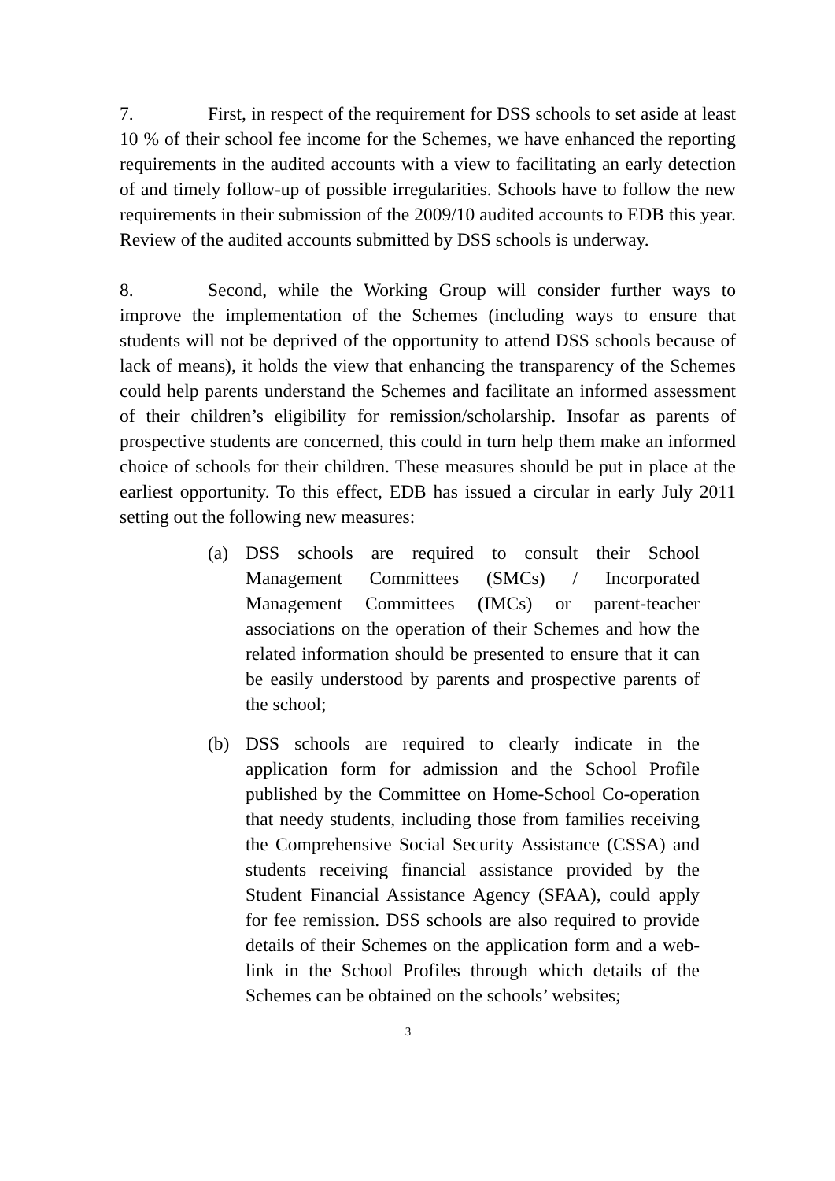7. First, in respect of the requirement for DSS schools to set aside at least 10 % of their school fee income for the Schemes, we have enhanced the reporting requirements in the audited accounts with a view to facilitating an early detection of and timely follow-up of possible irregularities. Schools have to follow the new requirements in their submission of the 2009/10 audited accounts to EDB this year. Review of the audited accounts submitted by DSS schools is underway.
8. Second, while the Working Group will consider further ways to improve the implementation of the Schemes (including ways to ensure that students will not be deprived of the opportunity to attend DSS schools because of lack of means), it holds the view that enhancing the transparency of the Schemes could help parents understand the Schemes and facilitate an informed assessment of their children’s eligibility for remission/scholarship. Insofar as parents of prospective students are concerned, this could in turn help them make an informed choice of schools for their children. These measures should be put in place at the earliest opportunity. To this effect, EDB has issued a circular in early July 2011 setting out the following new measures:
(a) DSS schools are required to consult their School Management Committees (SMCs) / Incorporated Management Committees (IMCs) or parent-teacher associations on the operation of their Schemes and how the related information should be presented to ensure that it can be easily understood by parents and prospective parents of the school;
(b) DSS schools are required to clearly indicate in the application form for admission and the School Profile published by the Committee on Home-School Co-operation that needy students, including those from families receiving the Comprehensive Social Security Assistance (CSSA) and students receiving financial assistance provided by the Student Financial Assistance Agency (SFAA), could apply for fee remission. DSS schools are also required to provide details of their Schemes on the application form and a web-link in the School Profiles through which details of the Schemes can be obtained on the schools’ websites;
3